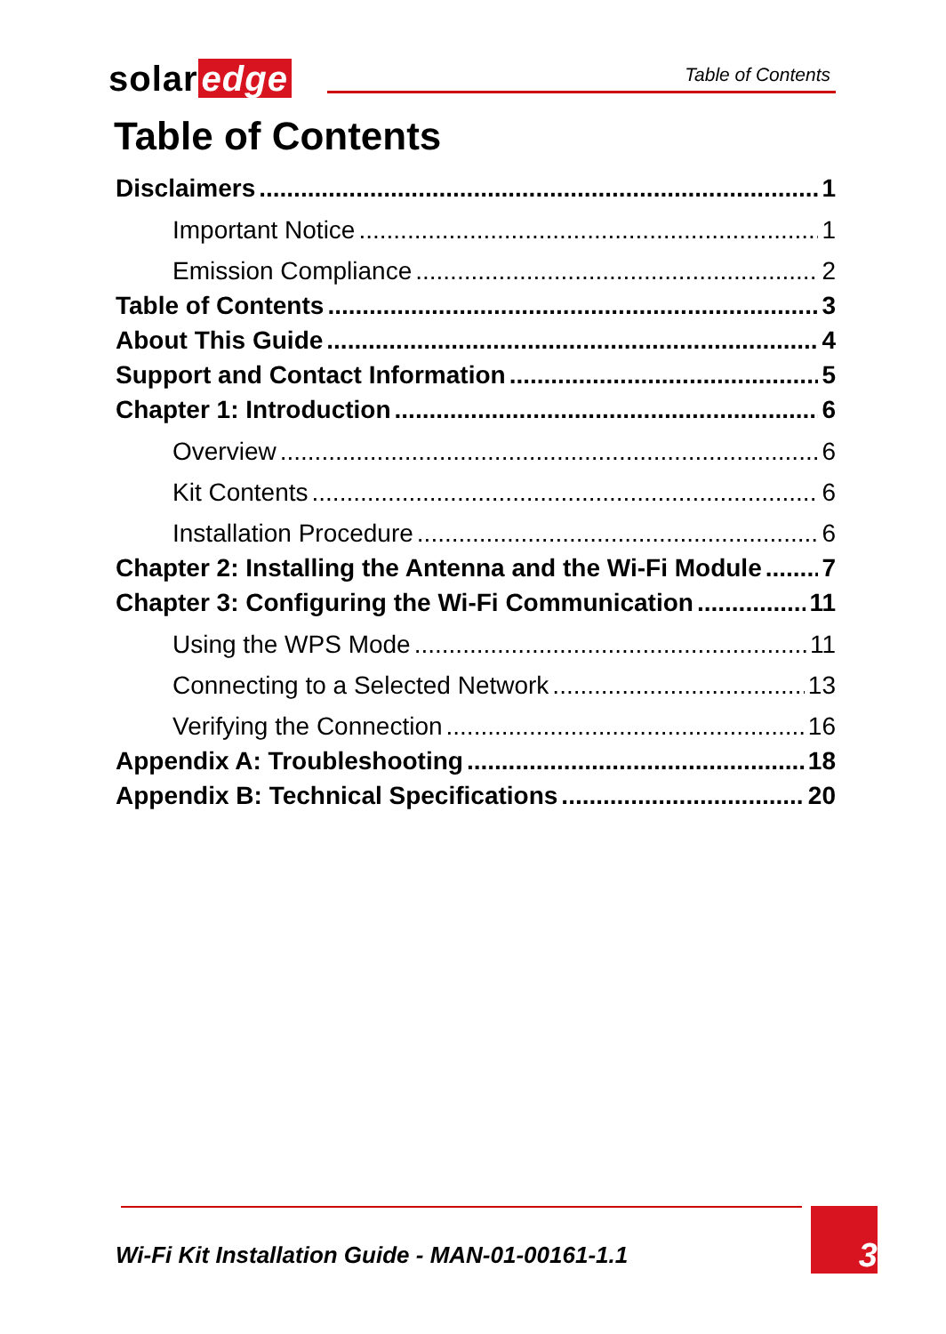solar edge Table of Contents
Table of Contents
Disclaimers 1
Important Notice 1
Emission Compliance 2
Table of Contents 3
About This Guide 4
Support and Contact Information 5
Chapter 1: Introduction 6
Overview 6
Kit Contents 6
Installation Procedure 6
Chapter 2: Installing the Antenna and the Wi-Fi Module 7
Chapter 3: Configuring the Wi-Fi Communication 11
Using the WPS Mode 11
Connecting to a Selected Network 13
Verifying the Connection 16
Appendix A: Troubleshooting 18
Appendix B: Technical Specifications 20
Wi-Fi Kit Installation Guide - MAN-01-00161-1.1
3